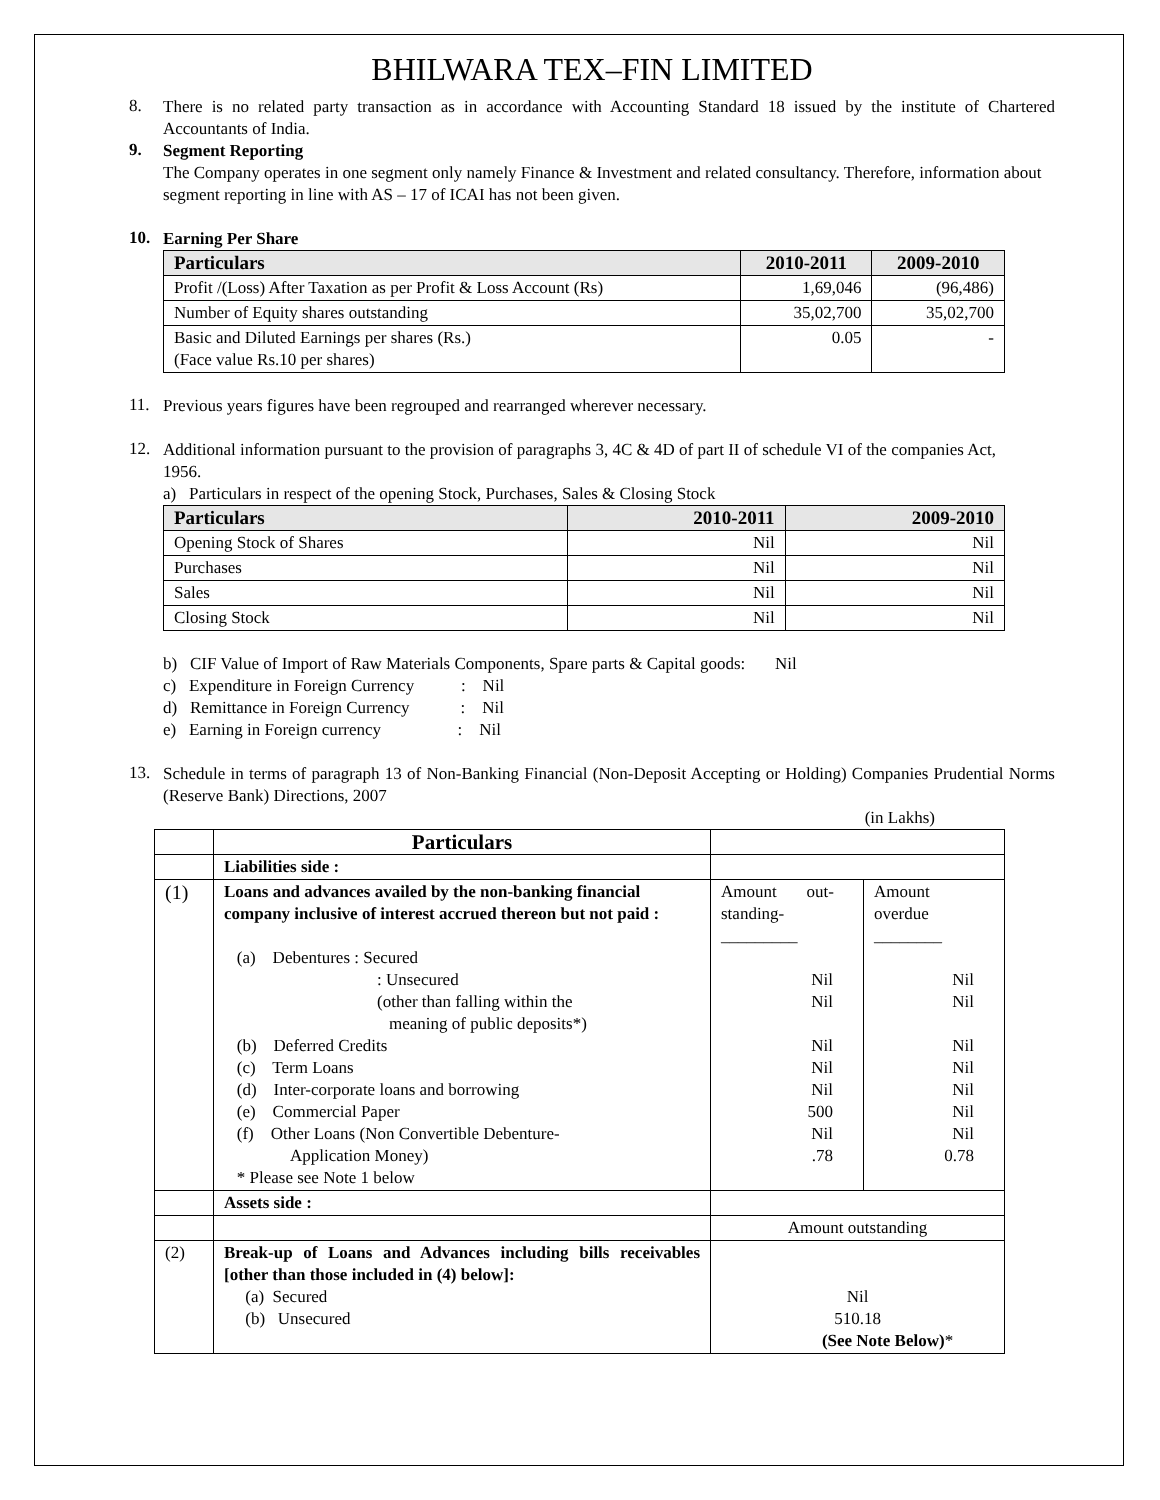BHILWARA TEX–FIN LIMITED
8.
There is no related party transaction as in accordance with Accounting Standard 18 issued by the institute of Chartered Accountants of India.
9.
Segment Reporting
The Company operates in one segment only namely Finance & Investment and related consultancy. Therefore, information about segment reporting in line with AS – 17 of ICAI has not been given.
10.
Earning Per Share
| Particulars | 2010-2011 | 2009-2010 |
| --- | --- | --- |
| Profit /(Loss) After Taxation as per Profit & Loss Account (Rs) | 1,69,046 | (96,486) |
| Number of Equity shares outstanding | 35,02,700 | 35,02,700 |
| Basic and Diluted Earnings per shares (Rs.) (Face value Rs.10 per shares) | 0.05 | - |
11.
Previous years figures have been regrouped and rearranged wherever necessary.
12.
Additional information pursuant to the provision of paragraphs 3, 4C & 4D of part II of schedule VI of the companies Act, 1956.
a) Particulars in respect of the opening Stock, Purchases, Sales & Closing Stock
| Particulars | 2010-2011 | 2009-2010 |
| --- | --- | --- |
| Opening Stock of Shares | Nil | Nil |
| Purchases | Nil | Nil |
| Sales | Nil | Nil |
| Closing Stock | Nil | Nil |
b) CIF Value of Import of Raw Materials Components, Spare parts & Capital goods: Nil
c) Expenditure in Foreign Currency : Nil
d) Remittance in Foreign Currency : Nil
e) Earning in Foreign currency : Nil
13.
Schedule in terms of paragraph 13 of Non-Banking Financial (Non-Deposit Accepting or Holding) Companies Prudential Norms (Reserve Bank) Directions, 2007
(in Lakhs)
| | Particulars | | |
| | Liabilities side : | | |
| (1) | Loans and advances availed by the non-banking financial company inclusive of interest accrued thereon but not paid : (a) Debentures : Secured : Unsecured (other than falling within the meaning of public deposits*) (b) Deferred Credits (c) Term Loans (d) Inter-corporate loans and borrowing (e) Commercial Paper (f) Other Loans (Non Convertible Debenture- Application Money) * Please see Note 1 below | Amount out- standing- _________ Nil Nil Nil Nil Nil 500 Nil .78 | Amount overdue ________ Nil Nil Nil Nil Nil Nil Nil 0.78 |
| | Assets side : | | |
| | | Amount outstanding | |
| (2) | Break-up of Loans and Advances including bills receivables [other than those included in (4) below]: (a) Secured (b) Unsecured | Nil 510.18 (See Note Below) * | |